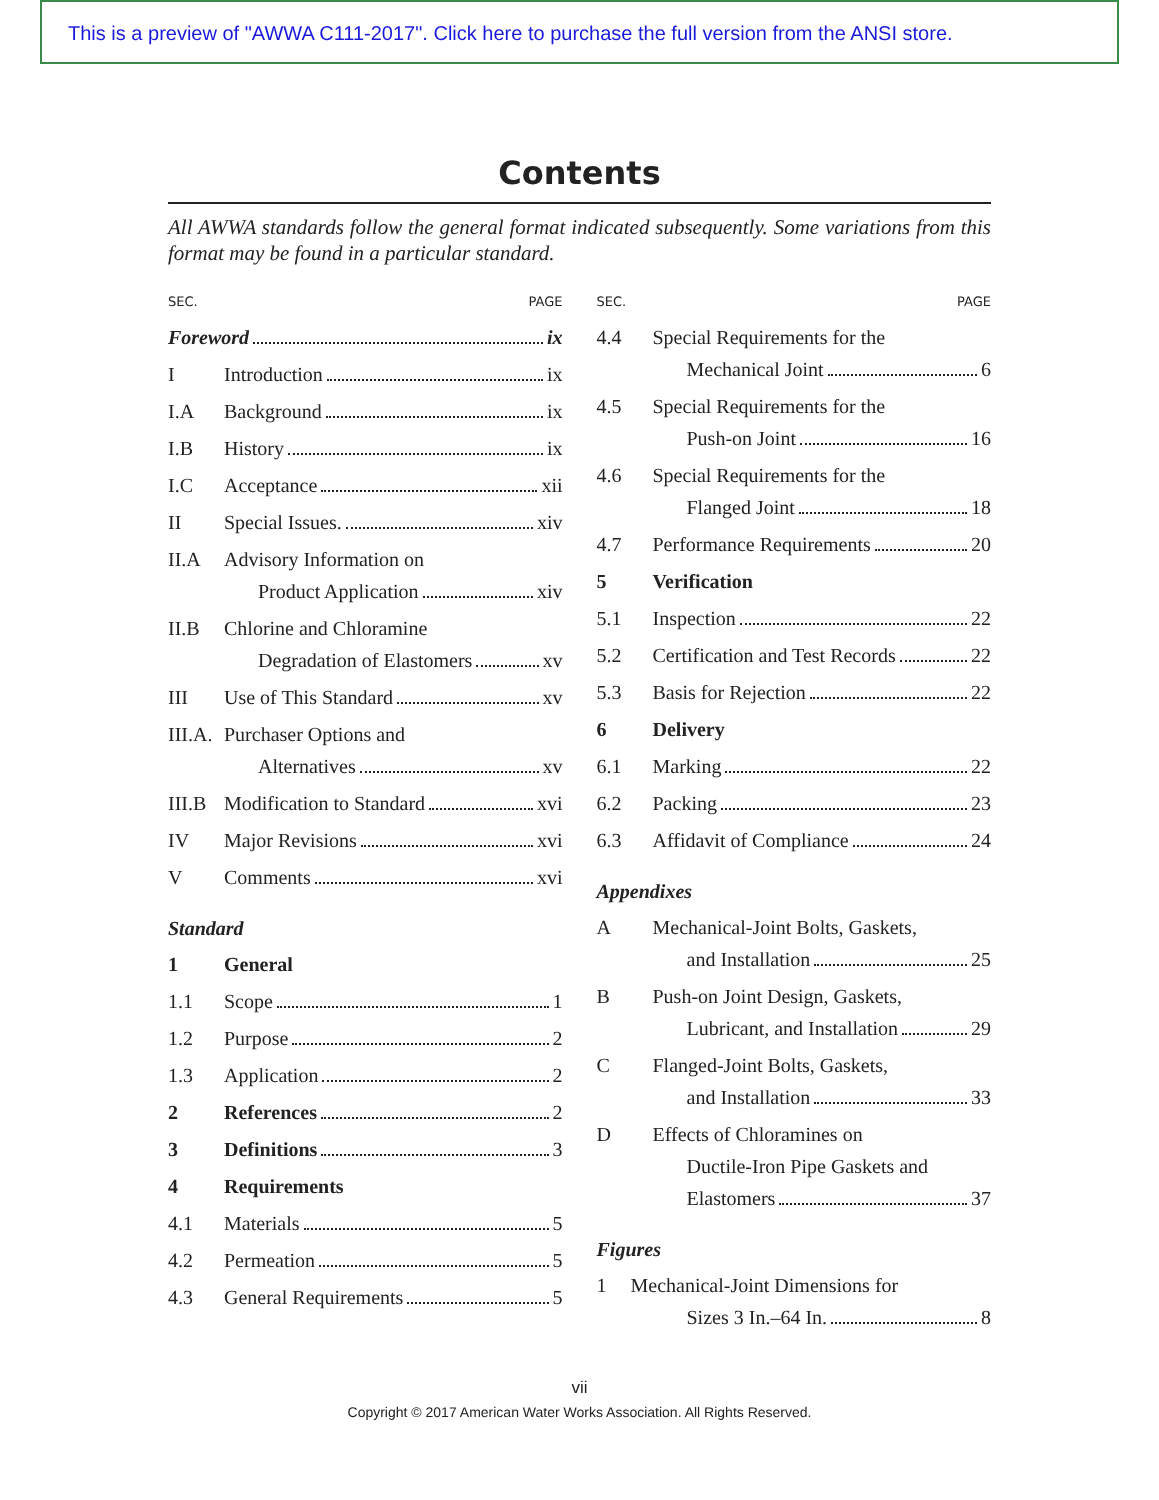This is a preview of "AWWA C111-2017". Click here to purchase the full version from the ANSI store.
Contents
All AWWA standards follow the general format indicated subsequently. Some variations from this format may be found in a particular standard.
SEC. PAGE
Foreword ix
I Introduction ix
I.A Background ix
I.B History ix
I.C Acceptance xii
II Special Issues. xiv
II.A Advisory Information on
Product Application xiv
II.B Chlorine and Chloramine
Degradation of Elastomers xv
III Use of This Standard xv
III.A.
Purchaser Options and
Alternatives xv
III.B
Modification to Standard xvi
IV Major Revisions xvi
V Comments xvi
Standard
1 General
1.1 Scope 1
1.2 Purpose 2
1.3 Application 2
2 References 2
3 Definitions 3
4 Requirements
4.1 Materials 5
4.2 Permeation 5
4.3 General Requirements 5
SEC. PAGE
4.4 Special Requirements for the
Mechanical Joint 6
4.5 Special Requirements for the
Push-on Joint 16
4.6 Special Requirements for the
Flanged Joint 18
4.7 Performance Requirements 20
5 Verification
5.1 Inspection 22
5.2 Certification and Test Records 22
5.3 Basis for Rejection 22
6 Delivery
6.1 Marking 22
6.2 Packing 23
6.3 Affidavit of Compliance 24
Appendixes
A Mechanical-Joint Bolts, Gaskets,
and Installation 25
B Push-on Joint Design, Gaskets,
Lubricant, and Installation 29
C Flanged-Joint Bolts, Gaskets,
and Installation 33
D Effects of Chloramines on
Ductile-Iron Pipe Gaskets and
Elastomers 37
Figures
1 Mechanical-Joint Dimensions for
Sizes 3 In.–64 In. 8
vii
Copyright © 2017 American Water Works Association. All Rights Reserved.